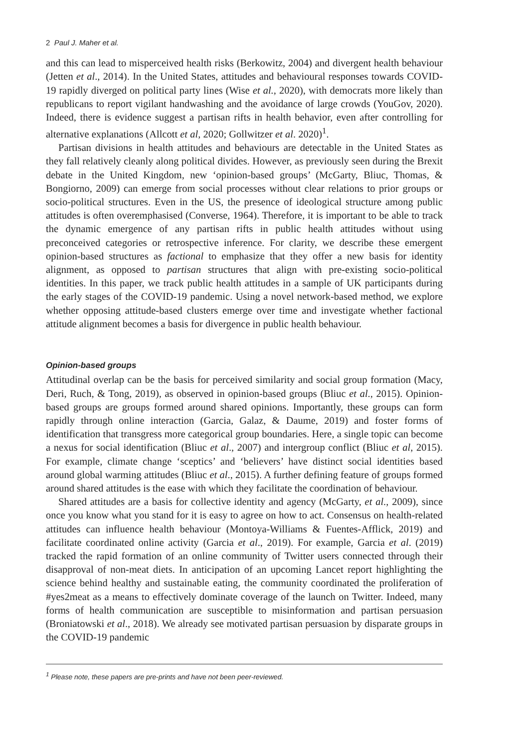2 Paul J. Maher et al.
and this can lead to misperceived health risks (Berkowitz, 2004) and divergent health behaviour (Jetten et al., 2014). In the United States, attitudes and behavioural responses towards COVID-19 rapidly diverged on political party lines (Wise et al., 2020), with democrats more likely than republicans to report vigilant handwashing and the avoidance of large crowds (YouGov, 2020). Indeed, there is evidence suggest a partisan rifts in health behavior, even after controlling for alternative explanations (Allcott et al, 2020; Gollwitzer et al. 2020)<sup>1</sup>.
Partisan divisions in health attitudes and behaviours are detectable in the United States as they fall relatively cleanly along political divides. However, as previously seen during the Brexit debate in the United Kingdom, new ‘opinion-based groups’ (McGarty, Bliuc, Thomas, & Bongiorno, 2009) can emerge from social processes without clear relations to prior groups or socio-political structures. Even in the US, the presence of ideological structure among public attitudes is often overemphasised (Converse, 1964). Therefore, it is important to be able to track the dynamic emergence of any partisan rifts in public health attitudes without using preconceived categories or retrospective inference. For clarity, we describe these emergent opinion-based structures as factional to emphasize that they offer a new basis for identity alignment, as opposed to partisan structures that align with pre-existing socio-political identities. In this paper, we track public health attitudes in a sample of UK participants during the early stages of the COVID-19 pandemic. Using a novel network-based method, we explore whether opposing attitude-based clusters emerge over time and investigate whether factional attitude alignment becomes a basis for divergence in public health behaviour.
Opinion-based groups
Attitudinal overlap can be the basis for perceived similarity and social group formation (Macy, Deri, Ruch, & Tong, 2019), as observed in opinion-based groups (Bliuc et al., 2015). Opinion-based groups are groups formed around shared opinions. Importantly, these groups can form rapidly through online interaction (Garcia, Galaz, & Daume, 2019) and foster forms of identification that transgress more categorical group boundaries. Here, a single topic can become a nexus for social identification (Bliuc et al., 2007) and intergroup conflict (Bliuc et al, 2015). For example, climate change ‘sceptics’ and ‘believers’ have distinct social identities based around global warming attitudes (Bliuc et al., 2015). A further defining feature of groups formed around shared attitudes is the ease with which they facilitate the coordination of behaviour.
Shared attitudes are a basis for collective identity and agency (McGarty, et al., 2009), since once you know what you stand for it is easy to agree on how to act. Consensus on health-related attitudes can influence health behaviour (Montoya-Williams & Fuentes-Afflick, 2019) and facilitate coordinated online activity (Garcia et al., 2019). For example, Garcia et al. (2019) tracked the rapid formation of an online community of Twitter users connected through their disapproval of non-meat diets. In anticipation of an upcoming Lancet report highlighting the science behind healthy and sustainable eating, the community coordinated the proliferation of #yes2meat as a means to effectively dominate coverage of the launch on Twitter. Indeed, many forms of health communication are susceptible to misinformation and partisan persuasion (Broniatowski et al., 2018). We already see motivated partisan persuasion by disparate groups in the COVID-19 pandemic
<sup>1</sup> Please note, these papers are pre-prints and have not been peer-reviewed.